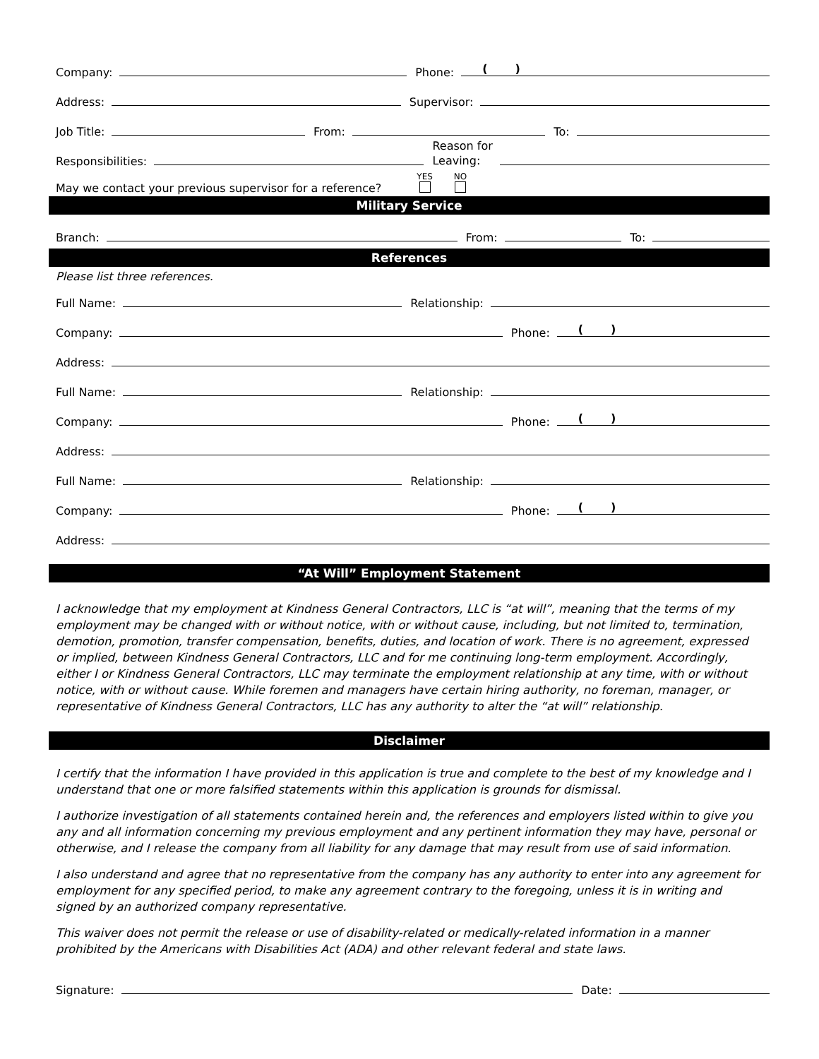Company: Phone: ( )
Address: Supervisor:
Job Title: From: To:
Responsibilities: Reason for
Leaving:
May we contact your previous supervisor for a reference? YES
NO
Military Service
Branch: From: To:
References
Please list three references.
Full Name: Relationship:
Company: Phone: ( )
Address:
Full Name: Relationship:
Company: Phone: ( )
Address:
Full Name: Relationship:
Company: Phone: ( )
Address:
“At Will” Employment Statement
I acknowledge that my employment at Kindness General Contractors, LLC is “at will”, meaning that the terms of my employment may be changed with or without notice, with or without cause, including, but not limited to, termination, demotion, promotion, transfer compensation, benefits, duties, and location of work. There is no agreement, expressed or implied, between Kindness General Contractors, LLC and for me continuing long-term employment. Accordingly, either I or Kindness General Contractors, LLC may terminate the employment relationship at any time, with or without notice, with or without cause. While foremen and managers have certain hiring authority, no foreman, manager, or representative of Kindness General Contractors, LLC has any authority to alter the “at will” relationship.
Disclaimer
I certify that the information I have provided in this application is true and complete to the best of my knowledge and I understand that one or more falsified statements within this application is grounds for dismissal.
I authorize investigation of all statements contained herein and, the references and employers listed within to give you any and all information concerning my previous employment and any pertinent information they may have, personal or otherwise, and I release the company from all liability for any damage that may result from use of said information.
I also understand and agree that no representative from the company has any authority to enter into any agreement for employment for any specified period, to make any agreement contrary to the foregoing, unless it is in writing and signed by an authorized company representative.
This waiver does not permit the release or use of disability-related or medically-related information in a manner prohibited by the Americans with Disabilities Act (ADA) and other relevant federal and state laws.
Signature: Date: